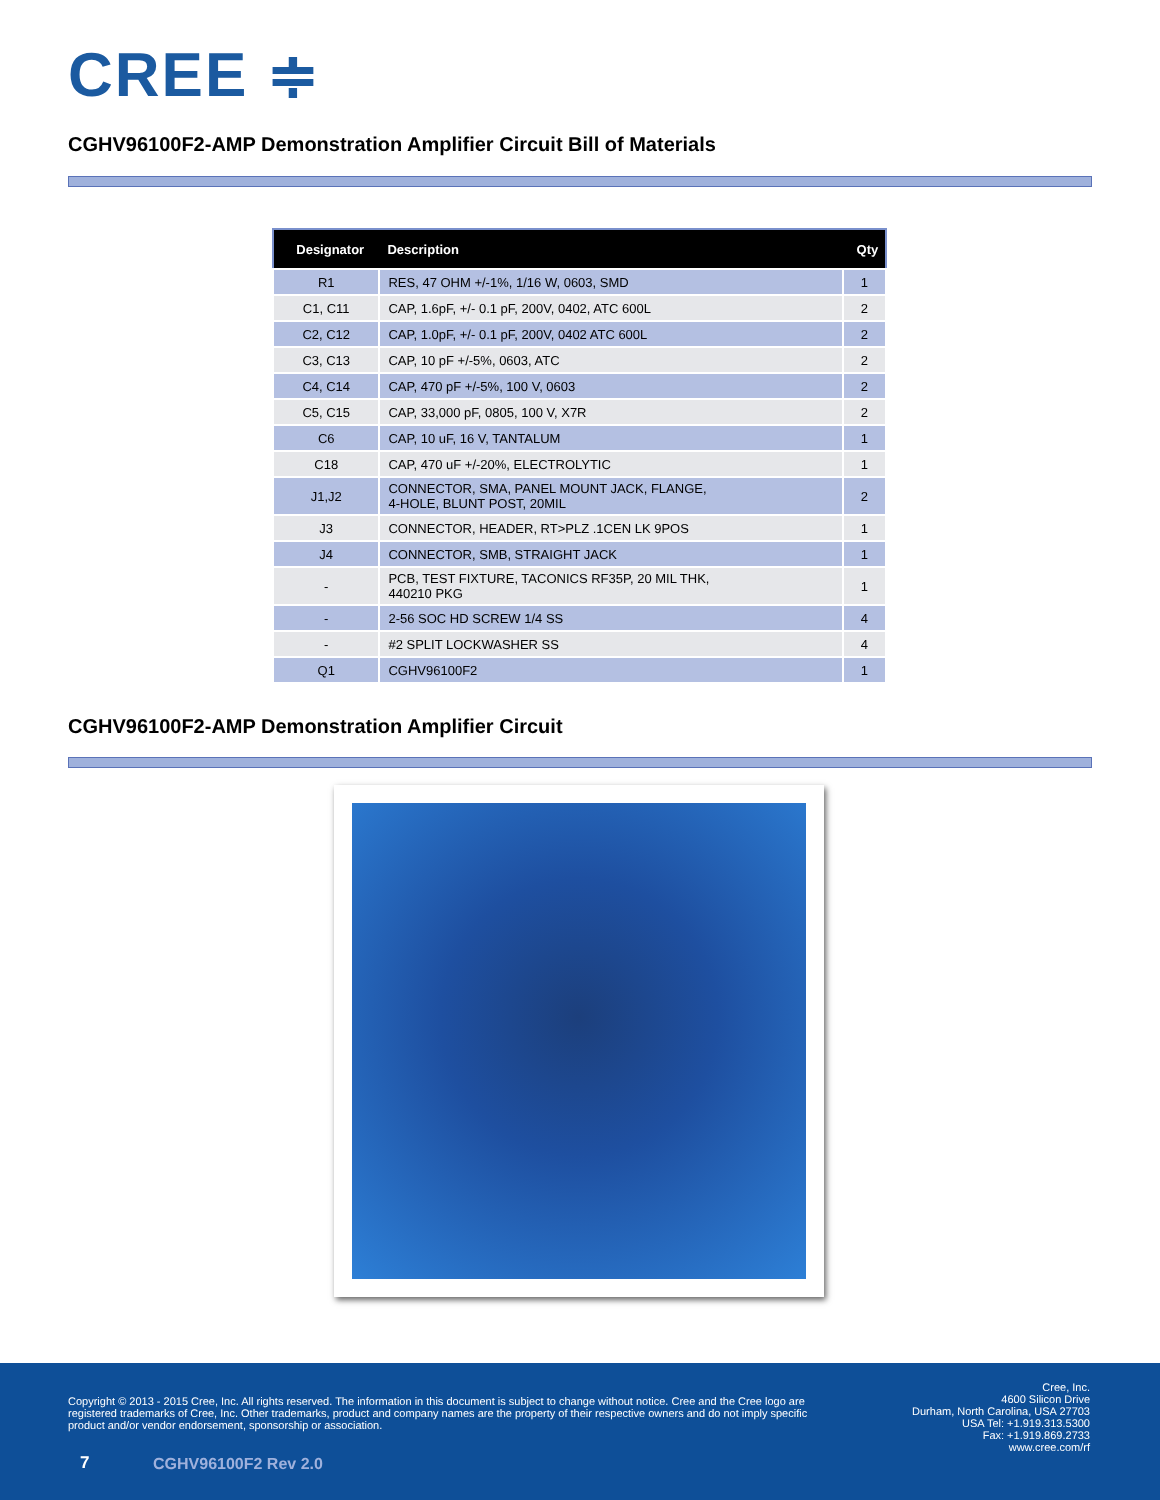CREE ≑
CGHV96100F2-AMP Demonstration Amplifier Circuit Bill of Materials
| Designator | Description | Qty |
| --- | --- | --- |
| R1 | RES, 47 OHM +/-1%, 1/16 W, 0603, SMD | 1 |
| C1, C11 | CAP, 1.6pF, +/- 0.1 pF, 200V, 0402, ATC 600L | 2 |
| C2, C12 | CAP, 1.0pF, +/- 0.1 pF, 200V, 0402 ATC 600L | 2 |
| C3, C13 | CAP, 10 pF +/-5%, 0603, ATC | 2 |
| C4, C14 | CAP, 470 pF +/-5%, 100 V, 0603 | 2 |
| C5, C15 | CAP, 33,000 pF, 0805, 100 V, X7R | 2 |
| C6 | CAP, 10 uF, 16 V, TANTALUM | 1 |
| C18 | CAP, 470 uF +/-20%, ELECTROLYTIC | 1 |
| J1,J2 | CONNECTOR, SMA, PANEL MOUNT JACK, FLANGE, 4-HOLE, BLUNT POST, 20MIL | 2 |
| J3 | CONNECTOR, HEADER, RT>PLZ .1CEN LK 9POS | 1 |
| J4 | CONNECTOR, SMB, STRAIGHT JACK | 1 |
| - | PCB, TEST FIXTURE, TACONICS RF35P, 20 MIL THK, 440210 PKG | 1 |
| - | 2-56 SOC HD SCREW 1/4 SS | 4 |
| - | #2 SPLIT LOCKWASHER SS | 4 |
| Q1 | CGHV96100F2 | 1 |
CGHV96100F2-AMP Demonstration Amplifier Circuit
Copyright © 2013 - 2015 Cree, Inc. All rights reserved. The information in this document is subject to change without notice. Cree and the Cree logo are registered trademarks of Cree, Inc. Other trademarks, product and company names are the property of their respective owners and do not imply specific product and/or vendor endorsement, sponsorship or association.
Cree, Inc.
4600 Silicon Drive
Durham, North Carolina, USA 27703
USA Tel: +1.919.313.5300
Fax: +1.919.869.2733
www.cree.com/rf
7 CGHV96100F2 Rev 2.0